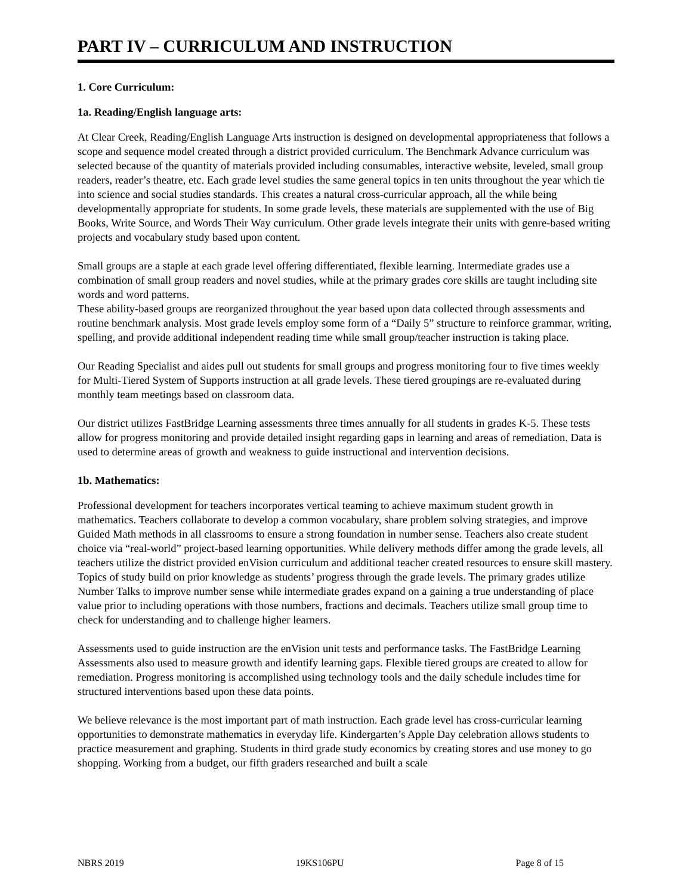PART IV – CURRICULUM AND INSTRUCTION
1. Core Curriculum:
1a. Reading/English language arts:
At Clear Creek, Reading/English Language Arts instruction is designed on developmental appropriateness that follows a scope and sequence model created through a district provided curriculum. The Benchmark Advance curriculum was selected because of the quantity of materials provided including consumables, interactive website, leveled, small group readers, reader’s theatre, etc. Each grade level studies the same general topics in ten units throughout the year which tie into science and social studies standards. This creates a natural cross-curricular approach, all the while being developmentally appropriate for students. In some grade levels, these materials are supplemented with the use of Big Books, Write Source, and Words Their Way curriculum. Other grade levels integrate their units with genre-based writing projects and vocabulary study based upon content.
Small groups are a staple at each grade level offering differentiated, flexible learning. Intermediate grades use a combination of small group readers and novel studies, while at the primary grades core skills are taught including site words and word patterns.
These ability-based groups are reorganized throughout the year based upon data collected through assessments and routine benchmark analysis. Most grade levels employ some form of a “Daily 5” structure to reinforce grammar, writing, spelling, and provide additional independent reading time while small group/teacher instruction is taking place.
Our Reading Specialist and aides pull out students for small groups and progress monitoring four to five times weekly for Multi-Tiered System of Supports instruction at all grade levels. These tiered groupings are re-evaluated during monthly team meetings based on classroom data.
Our district utilizes FastBridge Learning assessments three times annually for all students in grades K-5. These tests allow for progress monitoring and provide detailed insight regarding gaps in learning and areas of remediation. Data is used to determine areas of growth and weakness to guide instructional and intervention decisions.
1b. Mathematics:
Professional development for teachers incorporates vertical teaming to achieve maximum student growth in mathematics. Teachers collaborate to develop a common vocabulary, share problem solving strategies, and improve Guided Math methods in all classrooms to ensure a strong foundation in number sense. Teachers also create student choice via “real-world” project-based learning opportunities. While delivery methods differ among the grade levels, all teachers utilize the district provided enVision curriculum and additional teacher created resources to ensure skill mastery. Topics of study build on prior knowledge as students’ progress through the grade levels. The primary grades utilize Number Talks to improve number sense while intermediate grades expand on a gaining a true understanding of place value prior to including operations with those numbers, fractions and decimals. Teachers utilize small group time to check for understanding and to challenge higher learners.
Assessments used to guide instruction are the enVision unit tests and performance tasks. The FastBridge Learning Assessments also used to measure growth and identify learning gaps. Flexible tiered groups are created to allow for remediation. Progress monitoring is accomplished using technology tools and the daily schedule includes time for structured interventions based upon these data points.
We believe relevance is the most important part of math instruction. Each grade level has cross-curricular learning opportunities to demonstrate mathematics in everyday life. Kindergarten’s Apple Day celebration allows students to practice measurement and graphing. Students in third grade study economics by creating stores and use money to go shopping. Working from a budget, our fifth graders researched and built a scale
NBRS 2019 19KS106PU Page 8 of 15